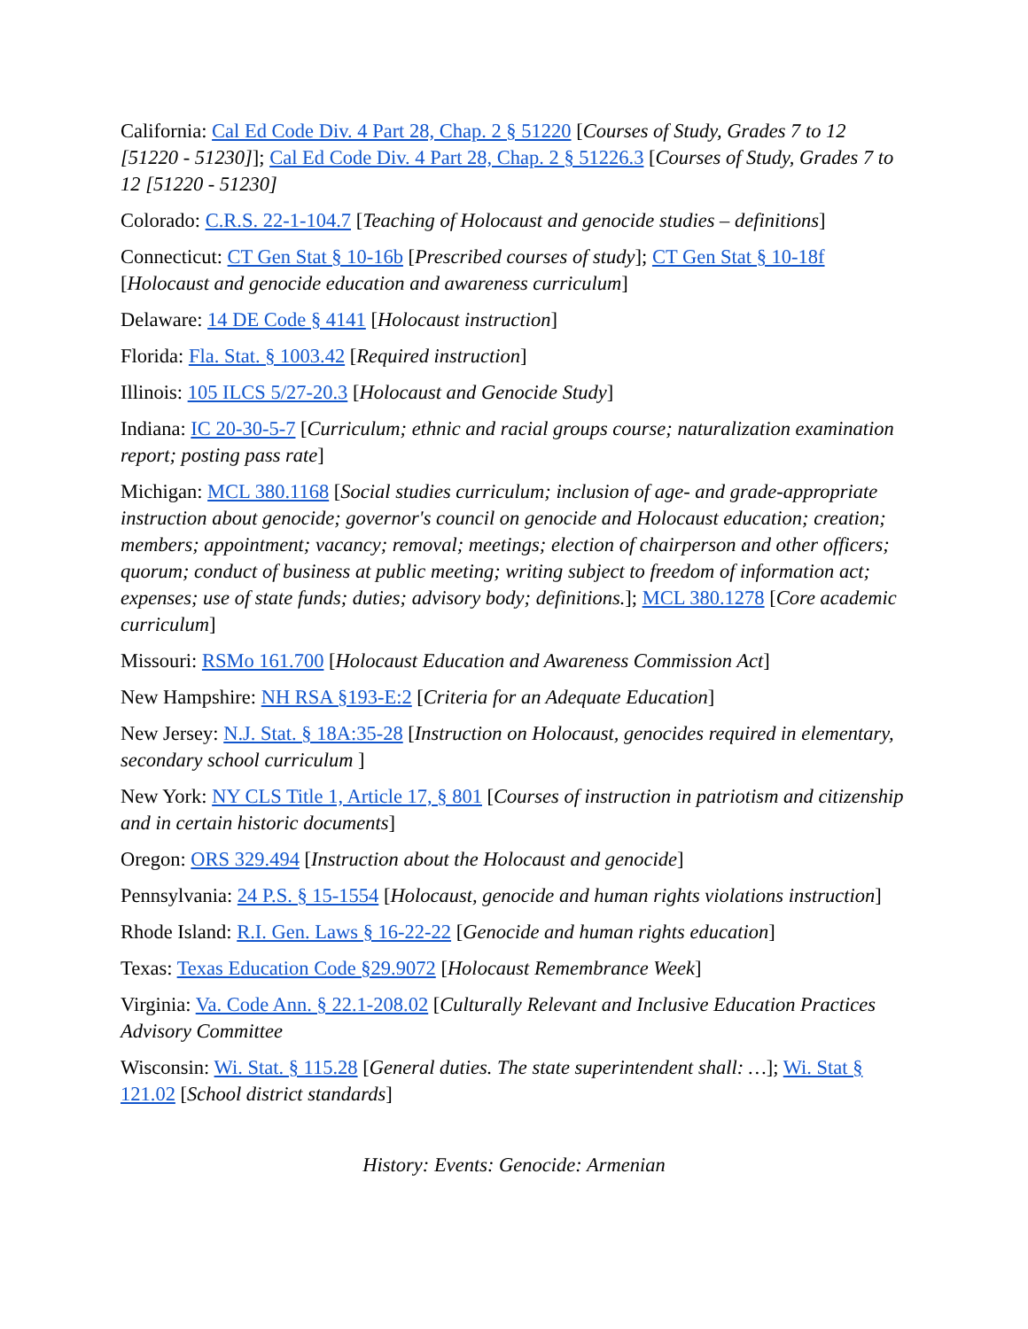California: Cal Ed Code Div. 4 Part 28, Chap. 2 § 51220 [Courses of Study, Grades 7 to 12 [51220 - 51230]]; Cal Ed Code Div. 4 Part 28, Chap. 2 § 51226.3 [Courses of Study, Grades 7 to 12 [51220 - 51230]
Colorado: C.R.S. 22-1-104.7 [Teaching of Holocaust and genocide studies – definitions]
Connecticut: CT Gen Stat § 10-16b [Prescribed courses of study]; CT Gen Stat § 10-18f [Holocaust and genocide education and awareness curriculum]
Delaware: 14 DE Code § 4141 [Holocaust instruction]
Florida: Fla. Stat. § 1003.42 [Required instruction]
Illinois: 105 ILCS 5/27-20.3 [Holocaust and Genocide Study]
Indiana: IC 20-30-5-7 [Curriculum; ethnic and racial groups course; naturalization examination report; posting pass rate]
Michigan: MCL 380.1168 [Social studies curriculum; inclusion of age- and grade-appropriate instruction about genocide; governor's council on genocide and Holocaust education; creation; members; appointment; vacancy; removal; meetings; election of chairperson and other officers; quorum; conduct of business at public meeting; writing subject to freedom of information act; expenses; use of state funds; duties; advisory body; definitions.]; MCL 380.1278 [Core academic curriculum]
Missouri: RSMo 161.700 [Holocaust Education and Awareness Commission Act]
New Hampshire: NH RSA §193-E:2 [Criteria for an Adequate Education]
New Jersey: N.J. Stat. § 18A:35-28 [Instruction on Holocaust, genocides required in elementary, secondary school curriculum ]
New York: NY CLS Title 1, Article 17, § 801 [Courses of instruction in patriotism and citizenship and in certain historic documents]
Oregon: ORS 329.494 [Instruction about the Holocaust and genocide]
Pennsylvania: 24 P.S. § 15-1554 [Holocaust, genocide and human rights violations instruction]
Rhode Island: R.I. Gen. Laws § 16-22-22 [Genocide and human rights education]
Texas: Texas Education Code §29.9072 [Holocaust Remembrance Week]
Virginia: Va. Code Ann. § 22.1-208.02 [Culturally Relevant and Inclusive Education Practices Advisory Committee
Wisconsin: Wi. Stat. § 115.28 [General duties. The state superintendent shall: …]; Wi. Stat § 121.02 [School district standards]
History: Events: Genocide: Armenian